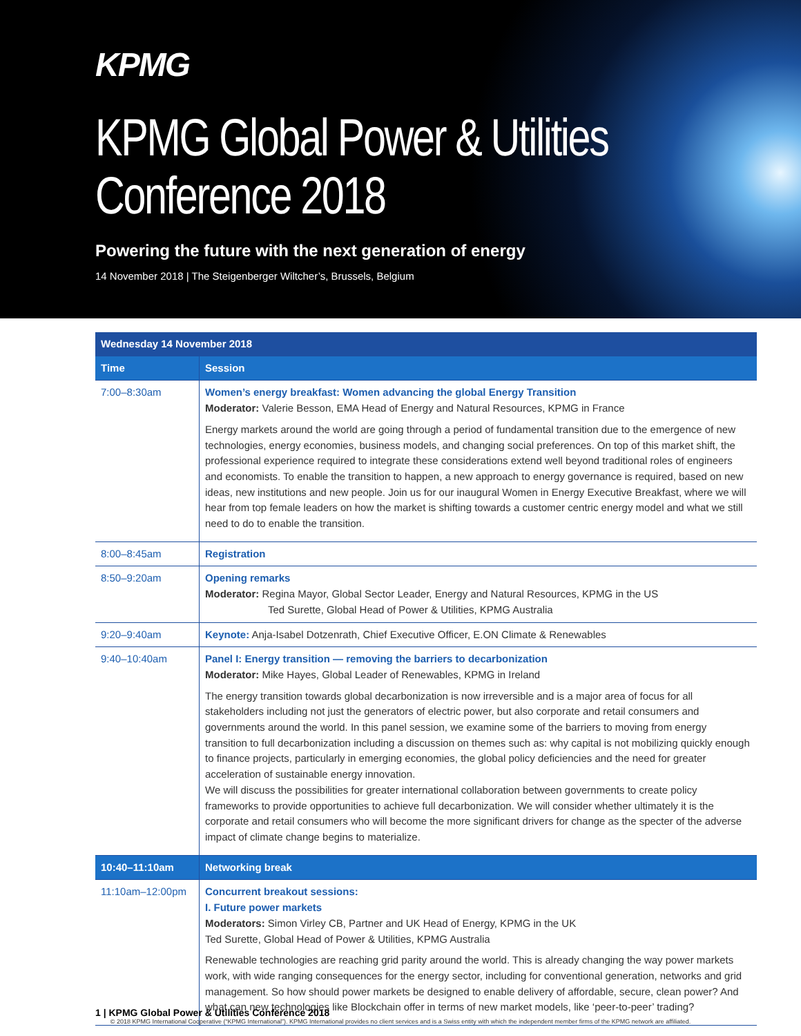KPMG
KPMG Global Power & Utilities
Conference 2018
Powering the future with the next generation of energy
14 November 2018 | The Steigenberger Wiltcher’s, Brussels, Belgium
| Wednesday 14 November 2018 | |
| --- | --- |
| Time | Session |
| 7:00–8:30am | Women’s energy breakfast: Women advancing the global Energy Transition Moderator: Valerie Besson, EMA Head of Energy and Natural Resources, KPMG in France Energy markets around the world are going through a period of fundamental transition due to the emergence of new technologies, energy economies, business models, and changing social preferences. On top of this market shift, the professional experience required to integrate these considerations extend well beyond traditional roles of engineers and economists. To enable the transition to happen, a new approach to energy governance is required, based on new ideas, new institutions and new people. Join us for our inaugural Women in Energy Executive Breakfast, where we will hear from top female leaders on how the market is shifting towards a customer centric energy model and what we still need to do to enable the transition. |
| 8:00–8:45am | Registration |
| 8:50–9:20am | Opening remarks Moderator: Regina Mayor, Global Sector Leader, Energy and Natural Resources, KPMG in the US Ted Surette, Global Head of Power & Utilities, KPMG Australia |
| 9:20–9:40am | Keynote: Anja-Isabel Dotzenrath, Chief Executive Officer, E.ON Climate & Renewables |
| 9:40–10:40am | Panel I: Energy transition — removing the barriers to decarbonization Moderator: Mike Hayes, Global Leader of Renewables, KPMG in Ireland The energy transition towards global decarbonization is now irreversible and is a major area of focus for all stakeholders including not just the generators of electric power, but also corporate and retail consumers and governments around the world. In this panel session, we examine some of the barriers to moving from energy transition to full decarbonization including a discussion on themes such as: why capital is not mobilizing quickly enough to finance projects, particularly in emerging economies, the global policy deficiencies and the need for greater acceleration of sustainable energy innovation. We will discuss the possibilities for greater international collaboration between governments to create policy frameworks to provide opportunities to achieve full decarbonization. We will consider whether ultimately it is the corporate and retail consumers who will become the more significant drivers for change as the specter of the adverse impact of climate change begins to materialize. |
| 10:40–11:10am | Networking break |
| 11:10am–12:00pm | Concurrent breakout sessions: I. Future power markets Moderators: Simon Virley CB, Partner and UK Head of Energy, KPMG in the UK Ted Surette, Global Head of Power & Utilities, KPMG Australia Renewable technologies are reaching grid parity around the world. This is already changing the way power markets work, with wide ranging consequences for the energy sector, including for conventional generation, networks and grid management. So how should power markets be designed to enable delivery of affordable, secure, clean power? And what can new technologies like Blockchain offer in terms of new market models, like ‘peer-to-peer’ trading? |
1 | KPMG Global Power & Utilities Conference 2018
© 2018 KPMG International Cooperative (“KPMG International”). KPMG International provides no client services and is a Swiss entity with which the independent member firms of the KPMG network are affiliated.